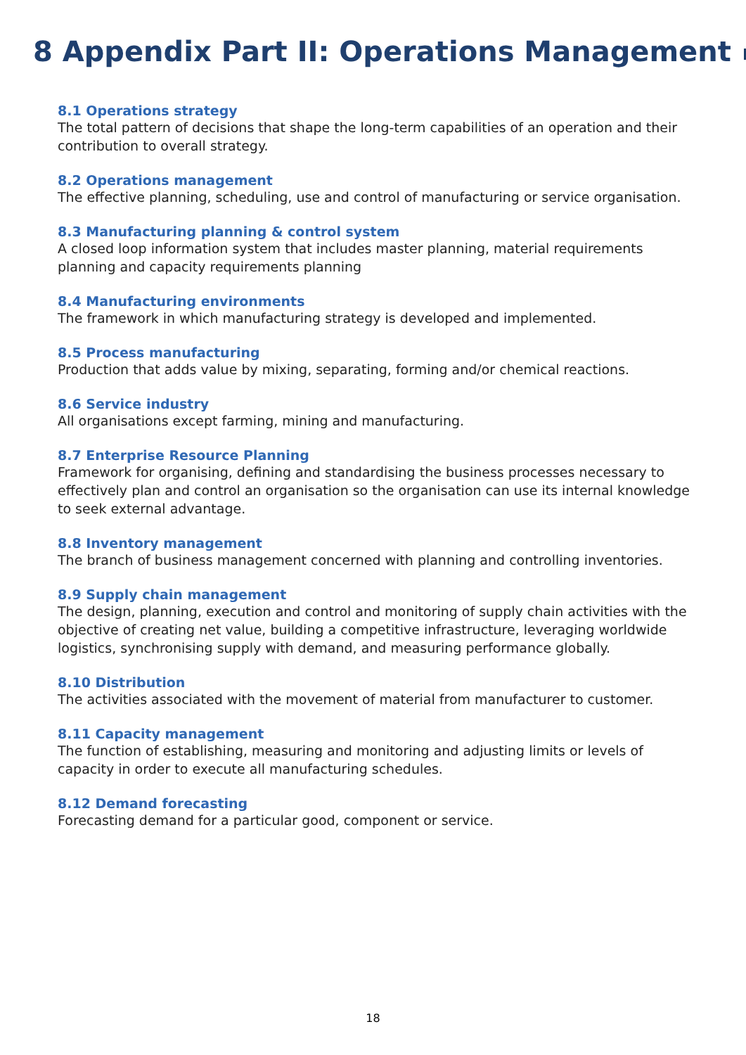8 Appendix Part II: Operations Management
8.1 Operations strategy
The total pattern of decisions that shape the long-term capabilities of an operation and their contribution to overall strategy.
8.2 Operations management
The effective planning, scheduling, use and control of manufacturing or service organisation.
8.3 Manufacturing planning & control system
A closed loop information system that includes master planning, material requirements planning and capacity requirements planning
8.4 Manufacturing environments
The framework in which manufacturing strategy is developed and implemented.
8.5 Process manufacturing
Production that adds value by mixing, separating, forming and/or chemical reactions.
8.6 Service industry
All organisations except farming, mining and manufacturing.
8.7 Enterprise Resource Planning
Framework for organising, defining and standardising the business processes necessary to effectively plan and control an organisation so the organisation can use its internal knowledge to seek external advantage.
8.8 Inventory management
The branch of business management concerned with planning and controlling inventories.
8.9 Supply chain management
The design, planning, execution and control and monitoring of supply chain activities with the objective of creating net value, building a competitive infrastructure, leveraging worldwide logistics, synchronising supply with demand, and measuring performance globally.
8.10 Distribution
The activities associated with the movement of material from manufacturer to customer.
8.11 Capacity management
The function of establishing, measuring and monitoring and adjusting limits or levels of capacity in order to execute all manufacturing schedules.
8.12 Demand forecasting
Forecasting demand for a particular good, component or service.
18